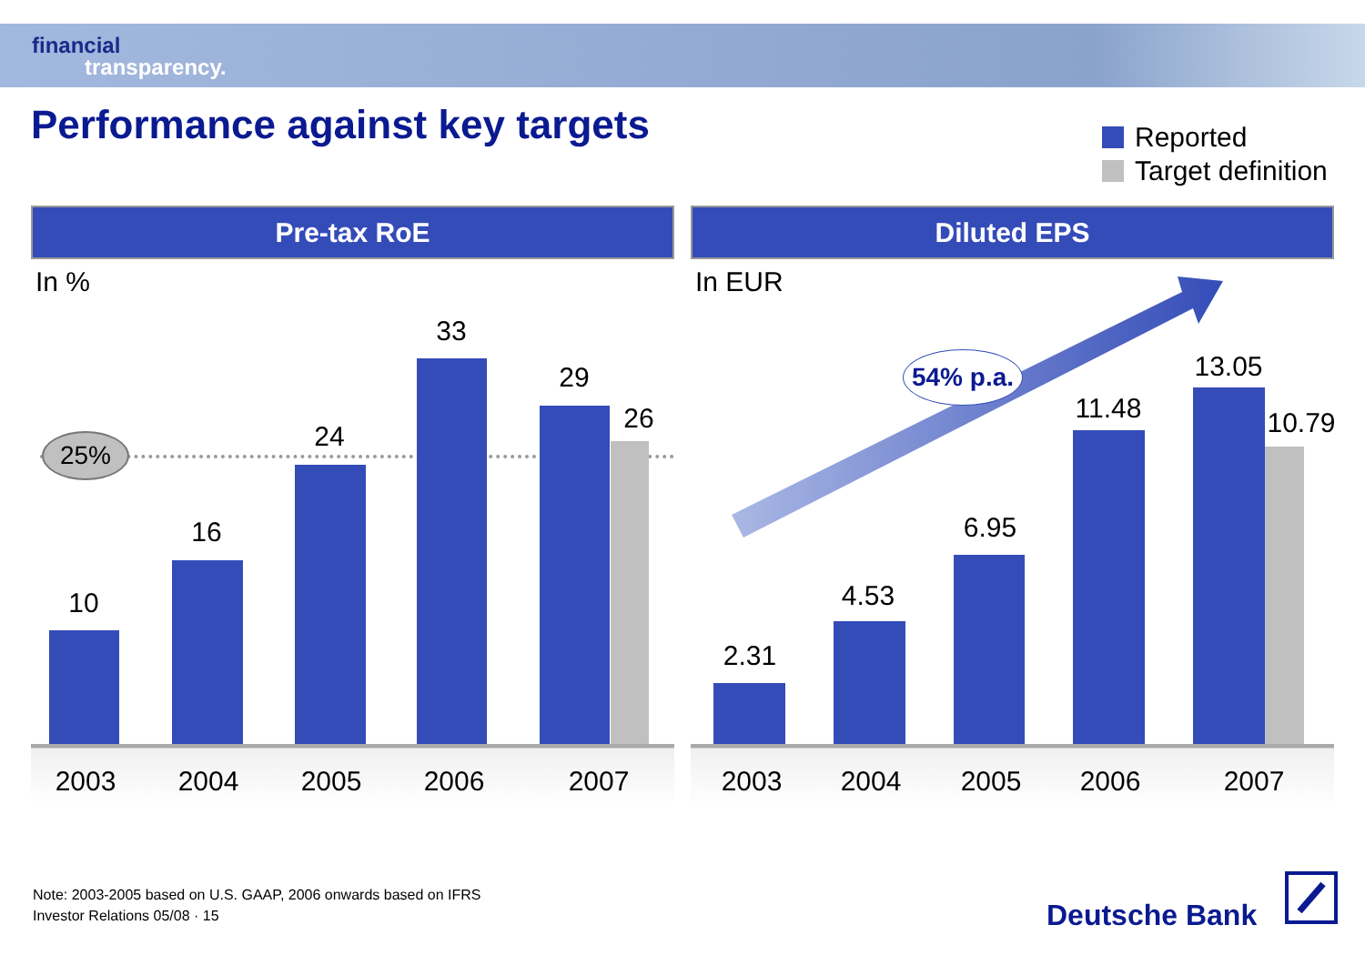financial
transparency.
Performance against key targets
Reported
Target definition
10
16
24
33
29
26
25%
2003 2004 2005 2006 2007
Pre-tax RoE
In %
2.31
4.53
6.95
11.48
13.05
10.79
54% p.a.
2003 2004 2005 2006 2007
Diluted EPS
In EUR
Note: 2003-2005 based on U.S. GAAP, 2006 onwards based on IFRS
Investor Relations 05/08 · 15
Deutsche Bank